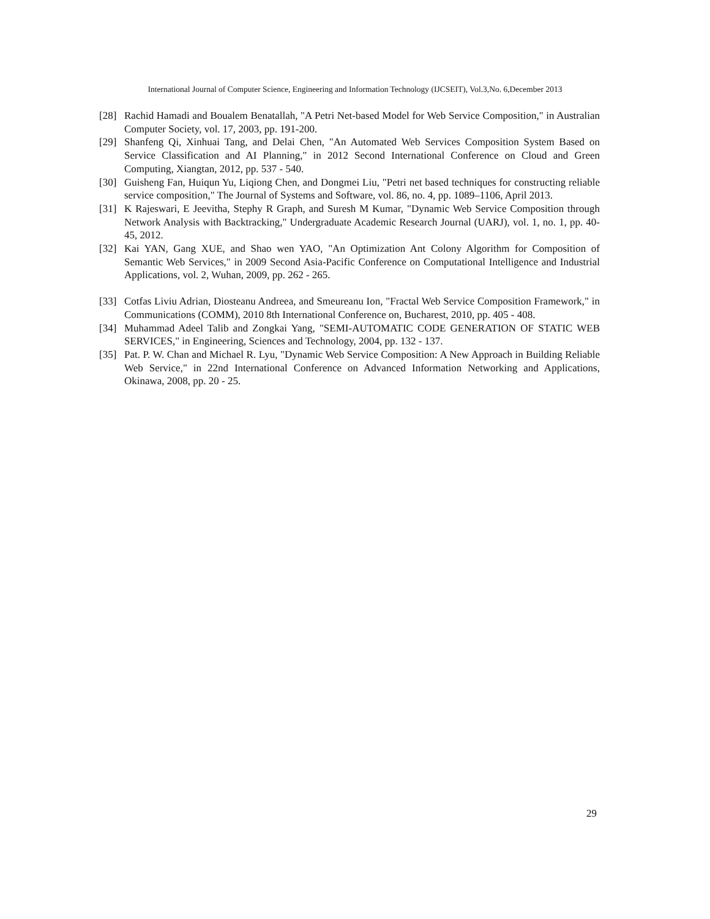International Journal of Computer Science, Engineering and Information Technology (IJCSEIT), Vol.3,No. 6,December 2013
[28] Rachid Hamadi and Boualem Benatallah, "A Petri Net-based Model for Web Service Composition," in Australian Computer Society, vol. 17, 2003, pp. 191-200.
[29] Shanfeng Qi, Xinhuai Tang, and Delai Chen, "An Automated Web Services Composition System Based on Service Classification and AI Planning," in 2012 Second International Conference on Cloud and Green Computing, Xiangtan, 2012, pp. 537 - 540.
[30] Guisheng Fan, Huiqun Yu, Liqiong Chen, and Dongmei Liu, "Petri net based techniques for constructing reliable service composition," The Journal of Systems and Software, vol. 86, no. 4, pp. 1089–1106, April 2013.
[31] K Rajeswari, E Jeevitha, Stephy R Graph, and Suresh M Kumar, "Dynamic Web Service Composition through Network Analysis with Backtracking," Undergraduate Academic Research Journal (UARJ), vol. 1, no. 1, pp. 40-45, 2012.
[32] Kai YAN, Gang XUE, and Shao wen YAO, "An Optimization Ant Colony Algorithm for Composition of Semantic Web Services," in 2009 Second Asia-Pacific Conference on Computational Intelligence and Industrial Applications, vol. 2, Wuhan, 2009, pp. 262 - 265.
[33] Cotfas Liviu Adrian, Diosteanu Andreea, and Smeureanu Ion, "Fractal Web Service Composition Framework," in Communications (COMM), 2010 8th International Conference on, Bucharest, 2010, pp. 405 - 408.
[34] Muhammad Adeel Talib and Zongkai Yang, "SEMI-AUTOMATIC CODE GENERATION OF STATIC WEB SERVICES," in Engineering, Sciences and Technology, 2004, pp. 132 - 137.
[35] Pat. P. W. Chan and Michael R. Lyu, "Dynamic Web Service Composition: A New Approach in Building Reliable Web Service," in 22nd International Conference on Advanced Information Networking and Applications, Okinawa, 2008, pp. 20 - 25.
29